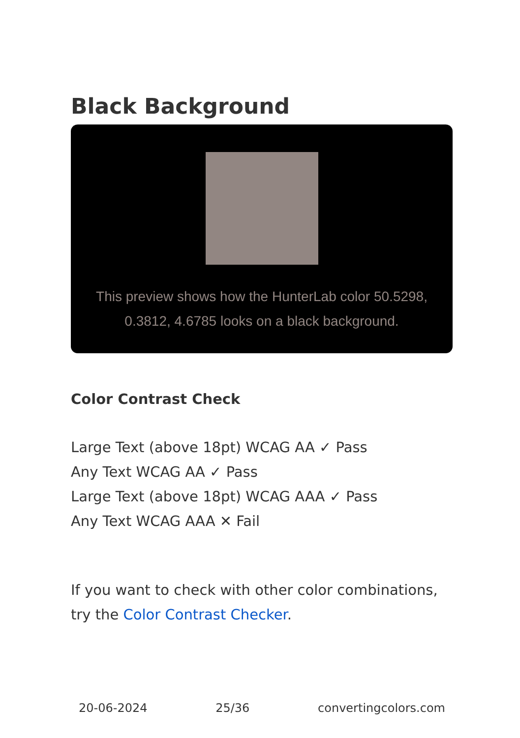Black Background
This preview shows how the HunterLab color 50.5298, 0.3812, 4.6785 looks on a black background.
Color Contrast Check
Large Text (above 18pt) WCAG AA ✓ Pass
Any Text WCAG AA ✓ Pass
Large Text (above 18pt) WCAG AAA ✓ Pass
Any Text WCAG AAA ✕ Fail
If you want to check with other color combinations, try the Color Contrast Checker.
20-06-2024 25/36 convertingcolors.com